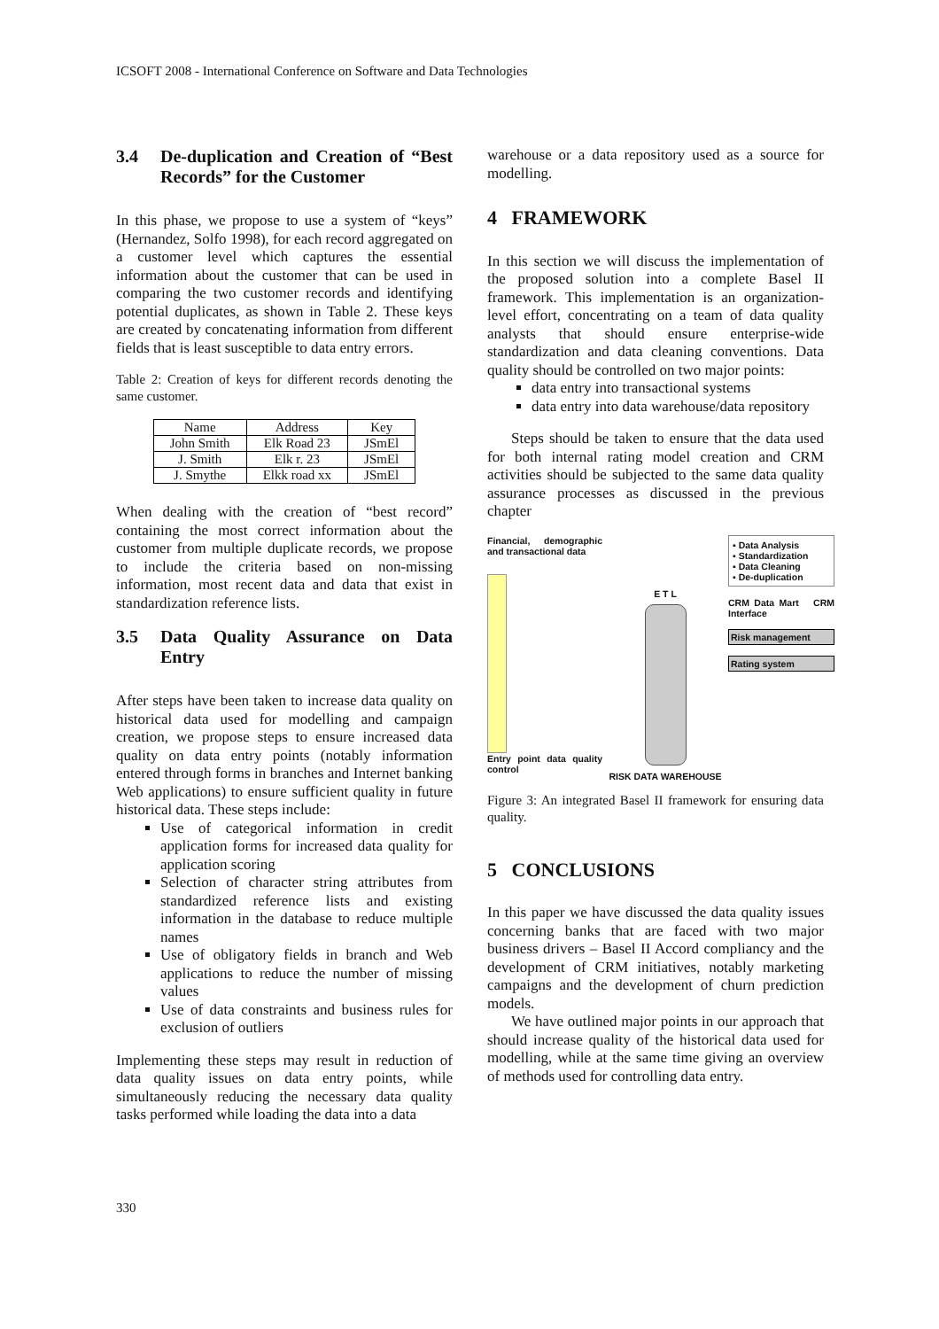ICSOFT 2008 - International Conference on Software and Data Technologies
3.4 De-duplication and Creation of “Best Records” for the Customer
In this phase, we propose to use a system of “keys” (Hernandez, Solfo 1998), for each record aggregated on a customer level which captures the essential information about the customer that can be used in comparing the two customer records and identifying potential duplicates, as shown in Table 2. These keys are created by concatenating information from different fields that is least susceptible to data entry errors.
Table 2: Creation of keys for different records denoting the same customer.
| Name | Address | Key |
| --- | --- | --- |
| John Smith | Elk Road 23 | JSmEl |
| J. Smith | Elk r. 23 | JSmEl |
| J. Smythe | Elkk road xx | JSmEl |
When dealing with the creation of “best record” containing the most correct information about the customer from multiple duplicate records, we propose to include the criteria based on non-missing information, most recent data and data that exist in standardization reference lists.
3.5 Data Quality Assurance on Data Entry
After steps have been taken to increase data quality on historical data used for modelling and campaign creation, we propose steps to ensure increased data quality on data entry points (notably information entered through forms in branches and Internet banking Web applications) to ensure sufficient quality in future historical data. These steps include:
Use of categorical information in credit application forms for increased data quality for application scoring
Selection of character string attributes from standardized reference lists and existing information in the database to reduce multiple names
Use of obligatory fields in branch and Web applications to reduce the number of missing values
Use of data constraints and business rules for exclusion of outliers
Implementing these steps may result in reduction of data quality issues on data entry points, while simultaneously reducing the necessary data quality tasks performed while loading the data into a data
warehouse or a data repository used as a source for modelling.
4 FRAMEWORK
In this section we will discuss the implementation of the proposed solution into a complete Basel II framework. This implementation is an organization-level effort, concentrating on a team of data quality analysts that should ensure enterprise-wide standardization and data cleaning conventions. Data quality should be controlled on two major points:
data entry into transactional systems
data entry into data warehouse/data repository
Steps should be taken to ensure that the data used for both internal rating model creation and CRM activities should be subjected to the same data quality assurance processes as discussed in the previous chapter
Financial, demographic and transactional data
Entry point data quality control
E T L
RISK DATA WAREHOUSE
▪ Data Analysis
▪ Standardization
▪ Data Cleaning
▪ De-duplication
CRM Data Mart CRM Interface
Risk management
Rating system
Figure 3: An integrated Basel II framework for ensuring data quality.
5 CONCLUSIONS
In this paper we have discussed the data quality issues concerning banks that are faced with two major business drivers – Basel II Accord compliancy and the development of CRM initiatives, notably marketing campaigns and the development of churn prediction models.
We have outlined major points in our approach that should increase quality of the historical data used for modelling, while at the same time giving an overview of methods used for controlling data entry.
330